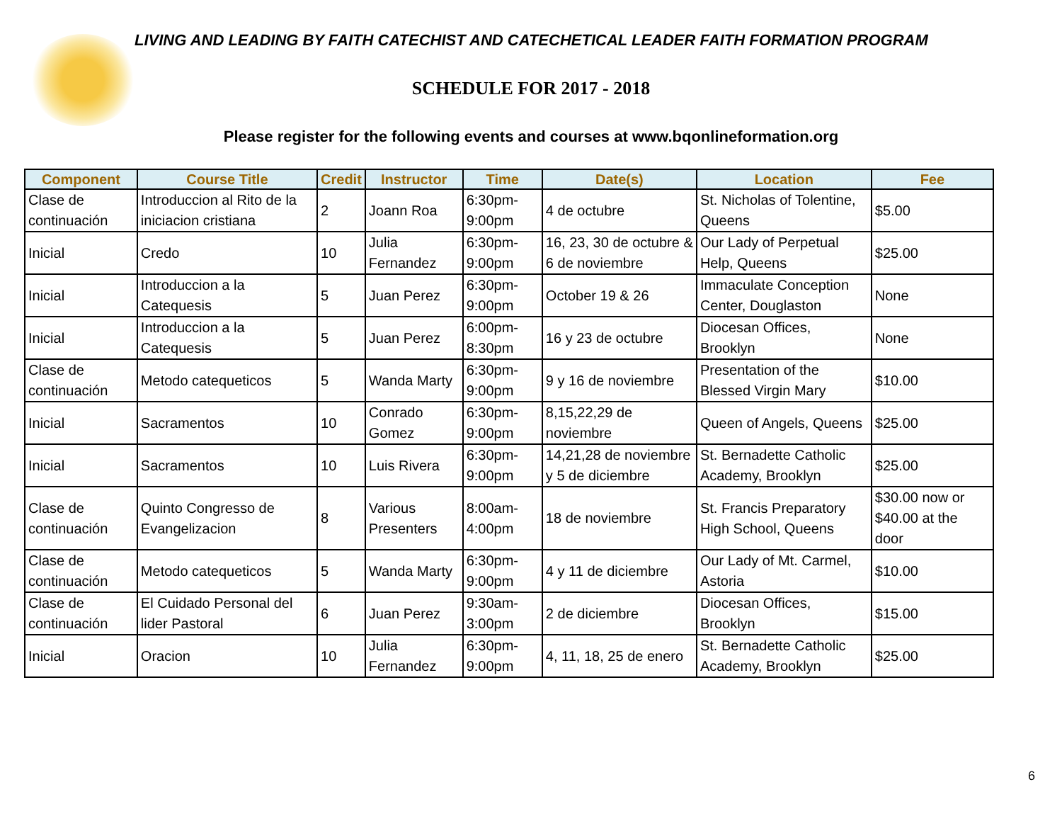LIVING AND LEADING BY FAITH CATECHIST AND CATECHETICAL LEADER FAITH FORMATION PROGRAM
SCHEDULE FOR 2017 - 2018
Please register for the following events and courses at www.bqonlineformation.org
| Component | Course Title | Credit | Instructor | Time | Date(s) | Location | Fee |
| --- | --- | --- | --- | --- | --- | --- | --- |
| Clase de continuación | Introduccion al Rito de la iniciacion cristiana | 2 | Joann Roa | 6:30pm-9:00pm | 4 de octubre | St. Nicholas of Tolentine, Queens | $5.00 |
| Inicial | Credo | 10 | Julia Fernandez | 6:30pm-9:00pm | 16, 23, 30 de octubre & 6 de noviembre | Our Lady of Perpetual Help, Queens | $25.00 |
| Inicial | Introduccion a la Catequesis | 5 | Juan Perez | 6:30pm-9:00pm | October 19 & 26 | Immaculate Conception Center, Douglaston | None |
| Inicial | Introduccion a la Catequesis | 5 | Juan Perez | 6:00pm-8:30pm | 16 y 23 de octubre | Diocesan Offices, Brooklyn | None |
| Clase de continuación | Metodo catequeticos | 5 | Wanda Marty | 6:30pm-9:00pm | 9 y 16 de noviembre | Presentation of the Blessed Virgin Mary | $10.00 |
| Inicial | Sacramentos | 10 | Conrado Gomez | 6:30pm-9:00pm | 8,15,22,29 de noviembre | Queen of Angels, Queens | $25.00 |
| Inicial | Sacramentos | 10 | Luis Rivera | 6:30pm-9:00pm | 14,21,28 de noviembre y 5 de diciembre | St. Bernadette Catholic Academy, Brooklyn | $25.00 |
| Clase de continuación | Quinto Congresso de Evangelizacion | 8 | Various Presenters | 8:00am-4:00pm | 18 de noviembre | St. Francis Preparatory High School, Queens | $30.00 now or $40.00 at the door |
| Clase de continuación | Metodo catequeticos | 5 | Wanda Marty | 6:30pm-9:00pm | 4 y 11 de diciembre | Our Lady of Mt. Carmel, Astoria | $10.00 |
| Clase de continuación | El Cuidado Personal del lider Pastoral | 6 | Juan Perez | 9:30am-3:00pm | 2 de diciembre | Diocesan Offices, Brooklyn | $15.00 |
| Inicial | Oracion | 10 | Julia Fernandez | 6:30pm-9:00pm | 4, 11, 18, 25 de enero | St. Bernadette Catholic Academy, Brooklyn | $25.00 |
6